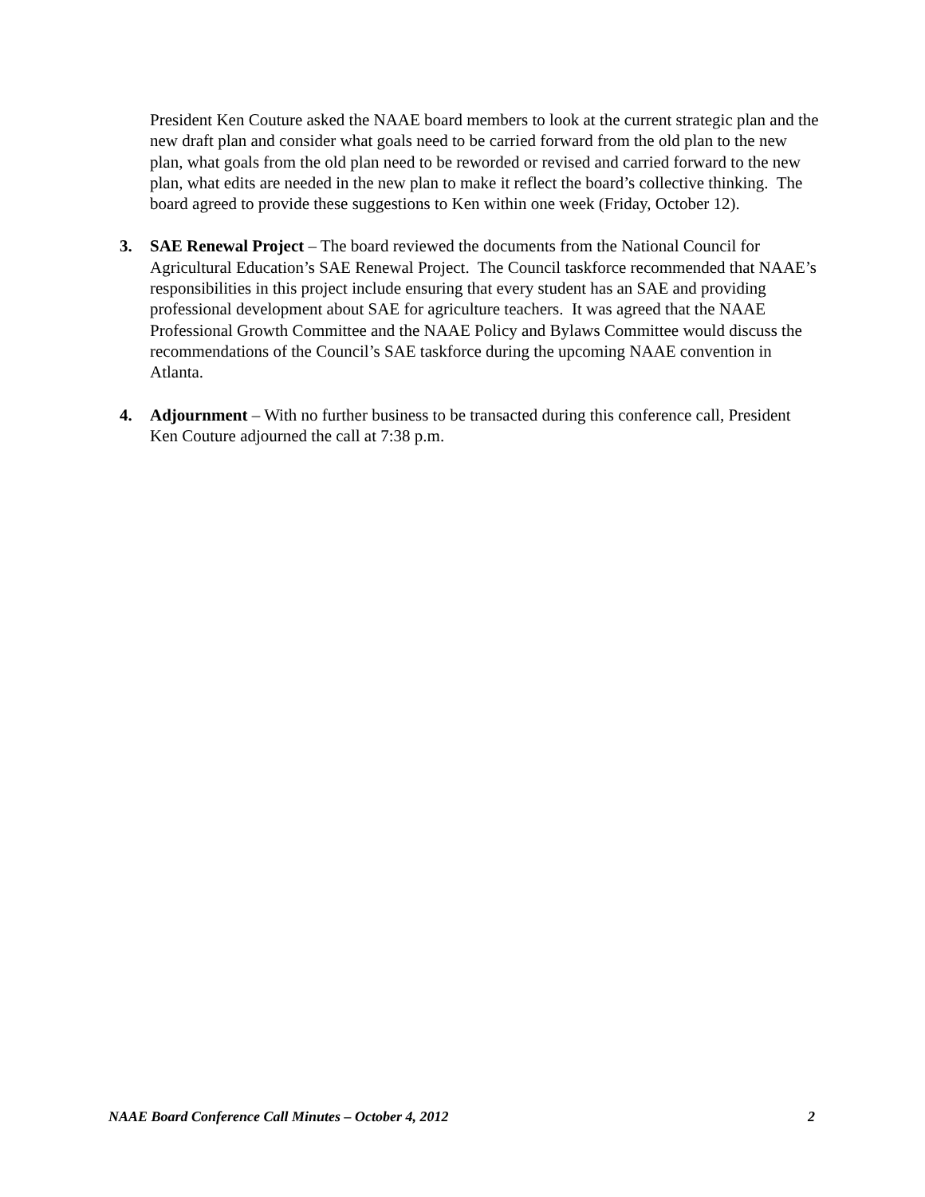President Ken Couture asked the NAAE board members to look at the current strategic plan and the new draft plan and consider what goals need to be carried forward from the old plan to the new plan, what goals from the old plan need to be reworded or revised and carried forward to the new plan, what edits are needed in the new plan to make it reflect the board’s collective thinking. The board agreed to provide these suggestions to Ken within one week (Friday, October 12).
3. SAE Renewal Project – The board reviewed the documents from the National Council for Agricultural Education’s SAE Renewal Project. The Council taskforce recommended that NAAE’s responsibilities in this project include ensuring that every student has an SAE and providing professional development about SAE for agriculture teachers. It was agreed that the NAAE Professional Growth Committee and the NAAE Policy and Bylaws Committee would discuss the recommendations of the Council’s SAE taskforce during the upcoming NAAE convention in Atlanta.
4. Adjournment – With no further business to be transacted during this conference call, President Ken Couture adjourned the call at 7:38 p.m.
NAAE Board Conference Call Minutes – October 4, 2012 2